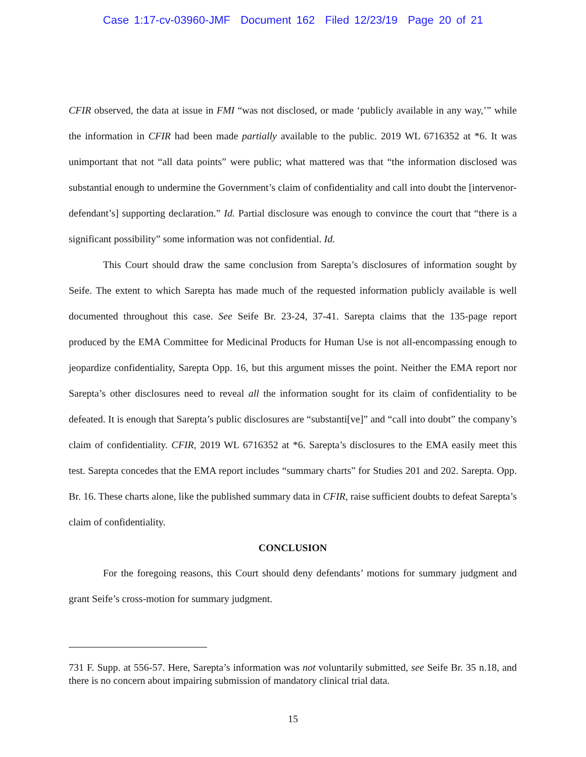Case 1:17-cv-03960-JMF Document 162 Filed 12/23/19 Page 20 of 21
CFIR observed, the data at issue in FMI “was not disclosed, or made ‘publicly available in any way,’” while the information in CFIR had been made partially available to the public. 2019 WL 6716352 at *6. It was unimportant that not “all data points” were public; what mattered was that “the information disclosed was substantial enough to undermine the Government’s claim of confidentiality and call into doubt the [intervenor-defendant’s] supporting declaration.” Id. Partial disclosure was enough to convince the court that “there is a significant possibility” some information was not confidential. Id.
This Court should draw the same conclusion from Sarepta’s disclosures of information sought by Seife. The extent to which Sarepta has made much of the requested information publicly available is well documented throughout this case. See Seife Br. 23-24, 37-41. Sarepta claims that the 135-page report produced by the EMA Committee for Medicinal Products for Human Use is not all-encompassing enough to jeopardize confidentiality, Sarepta Opp. 16, but this argument misses the point. Neither the EMA report nor Sarepta’s other disclosures need to reveal all the information sought for its claim of confidentiality to be defeated. It is enough that Sarepta’s public disclosures are “substanti[ve]” and “call into doubt” the company’s claim of confidentiality. CFIR, 2019 WL 6716352 at *6. Sarepta’s disclosures to the EMA easily meet this test. Sarepta concedes that the EMA report includes “summary charts” for Studies 201 and 202. Sarepta. Opp. Br. 16. These charts alone, like the published summary data in CFIR, raise sufficient doubts to defeat Sarepta’s claim of confidentiality.
CONCLUSION
For the foregoing reasons, this Court should deny defendants’ motions for summary judgment and grant Seife’s cross-motion for summary judgment.
731 F. Supp. at 556-57. Here, Sarepta’s information was not voluntarily submitted, see Seife Br. 35 n.18, and there is no concern about impairing submission of mandatory clinical trial data.
15